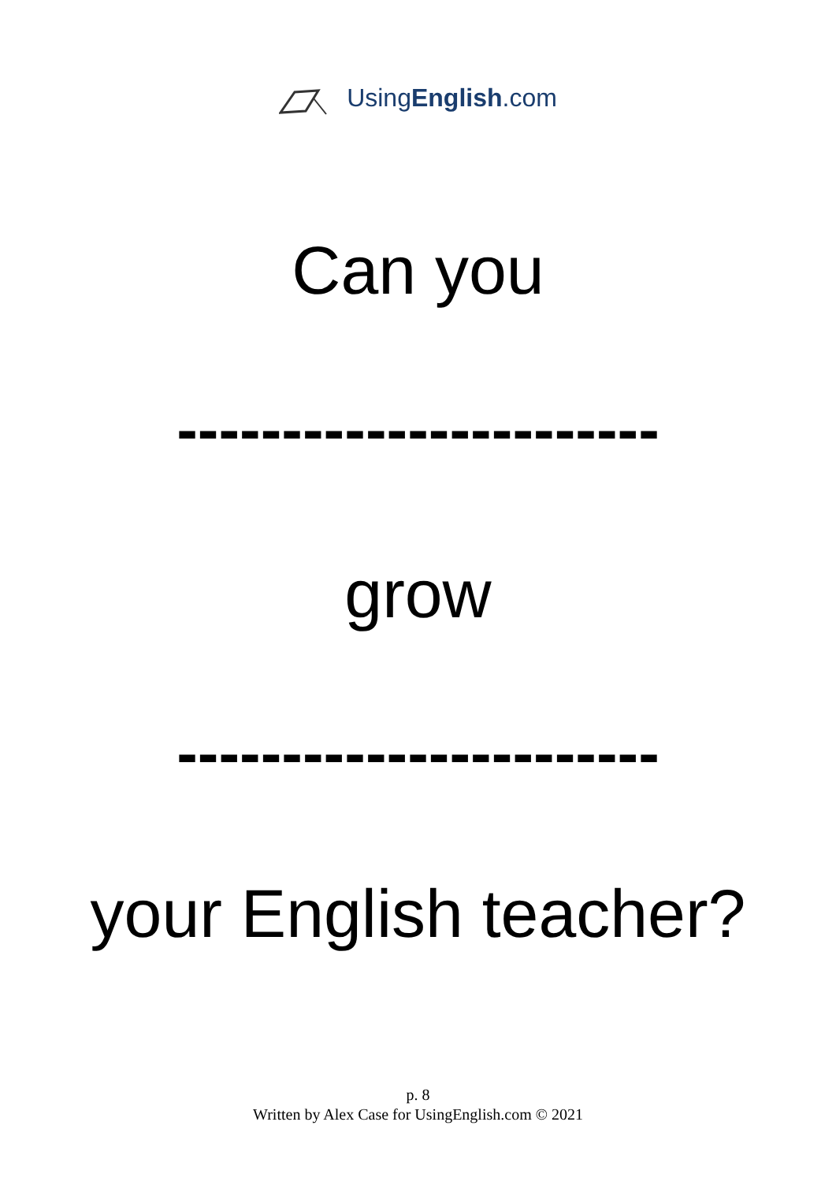UsingEnglish.com
Can you
-----------------------
grow
-----------------------
your English teacher?
p. 8
Written by Alex Case for UsingEnglish.com © 2021